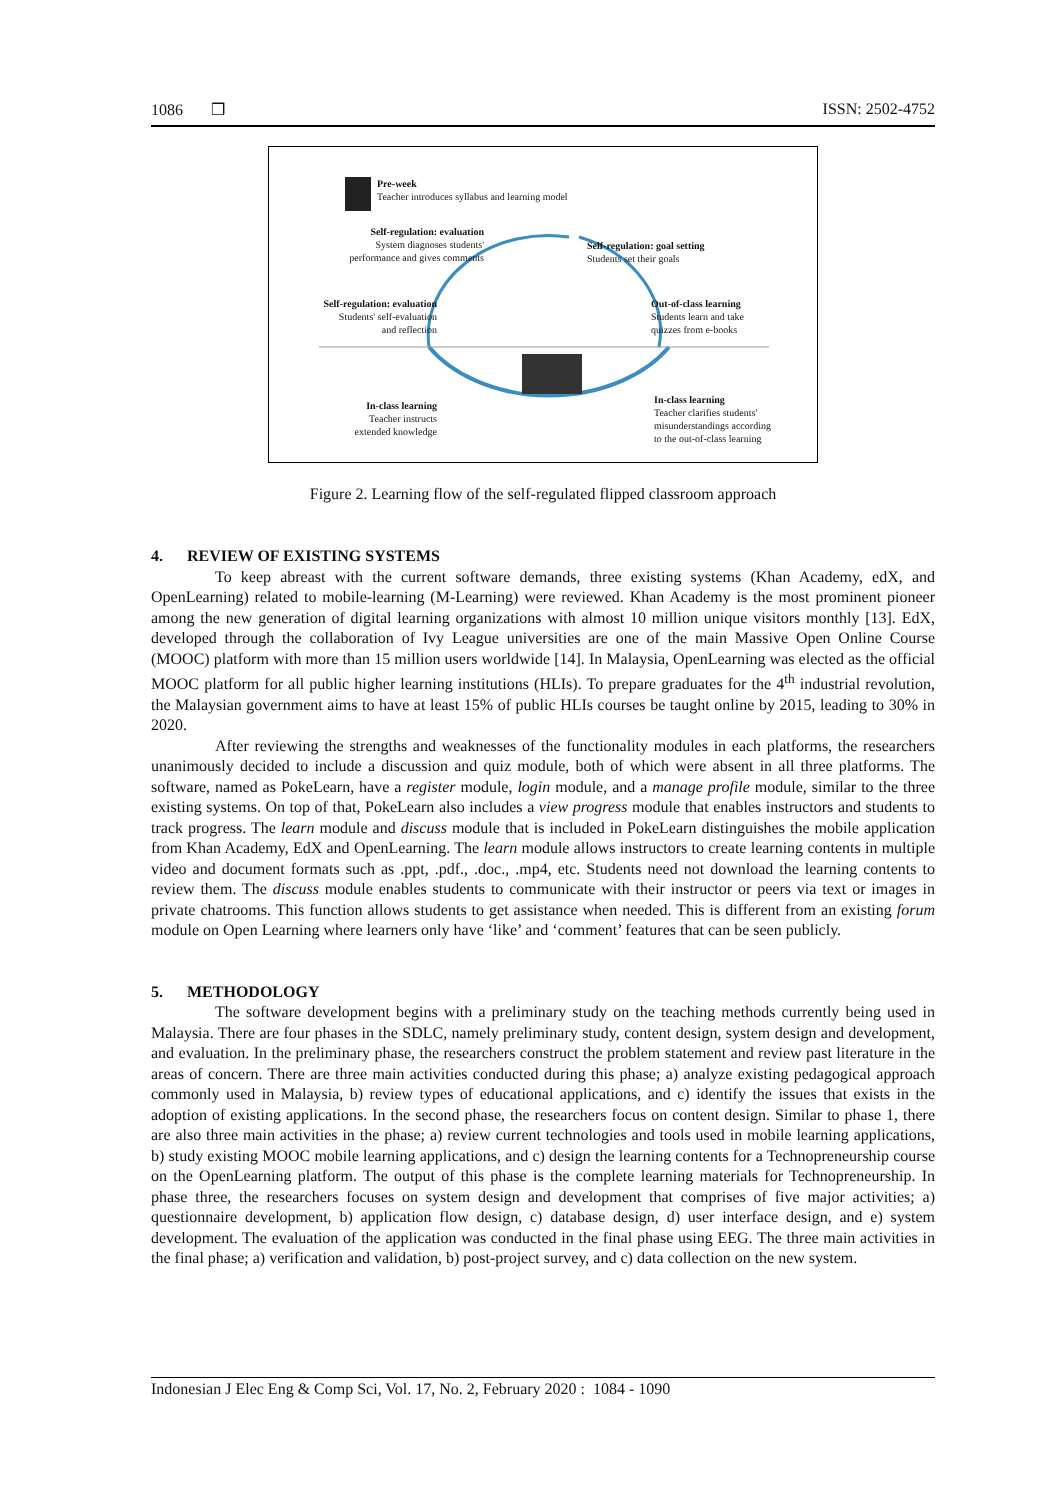1086 ❒ ISSN: 2502-4752
Pre-week
Teacher introduces syllabus and learning model
Self-regulation: evaluation
System diagnoses students'
performance and gives comments
Self-regulation: goal setting
Students set their goals
Self-regulation: evaluation
Students' self-evaluation
and reflection
Out-of-class learning
Students learn and take
quizzes from e-books
In-class learning
Teacher instructs
extended knowledge
In-class learning
Teacher clarifies students'
misunderstandings according
to the out-of-class learning
Figure 2. Learning flow of the self-regulated flipped classroom approach
4. REVIEW OF EXISTING SYSTEMS
To keep abreast with the current software demands, three existing systems (Khan Academy, edX, and OpenLearning) related to mobile-learning (M-Learning) were reviewed. Khan Academy is the most prominent pioneer among the new generation of digital learning organizations with almost 10 million unique visitors monthly [13]. EdX, developed through the collaboration of Ivy League universities are one of the main Massive Open Online Course (MOOC) platform with more than 15 million users worldwide [14]. In Malaysia, OpenLearning was elected as the official MOOC platform for all public higher learning institutions (HLIs). To prepare graduates for the 4<sup>th</sup> industrial revolution, the Malaysian government aims to have at least 15% of public HLIs courses be taught online by 2015, leading to 30% in 2020.
After reviewing the strengths and weaknesses of the functionality modules in each platforms, the researchers unanimously decided to include a discussion and quiz module, both of which were absent in all three platforms. The software, named as PokeLearn, have a register module, login module, and a manage profile module, similar to the three existing systems. On top of that, PokeLearn also includes a view progress module that enables instructors and students to track progress. The learn module and discuss module that is included in PokeLearn distinguishes the mobile application from Khan Academy, EdX and OpenLearning. The learn module allows instructors to create learning contents in multiple video and document formats such as .ppt, .pdf., .doc., .mp4, etc. Students need not download the learning contents to review them. The discuss module enables students to communicate with their instructor or peers via text or images in private chatrooms. This function allows students to get assistance when needed. This is different from an existing forum module on Open Learning where learners only have ‘like’ and ‘comment’ features that can be seen publicly.
5. METHODOLOGY
The software development begins with a preliminary study on the teaching methods currently being used in Malaysia. There are four phases in the SDLC, namely preliminary study, content design, system design and development, and evaluation. In the preliminary phase, the researchers construct the problem statement and review past literature in the areas of concern. There are three main activities conducted during this phase; a) analyze existing pedagogical approach commonly used in Malaysia, b) review types of educational applications, and c) identify the issues that exists in the adoption of existing applications. In the second phase, the researchers focus on content design. Similar to phase 1, there are also three main activities in the phase; a) review current technologies and tools used in mobile learning applications, b) study existing MOOC mobile learning applications, and c) design the learning contents for a Technopreneurship course on the OpenLearning platform. The output of this phase is the complete learning materials for Technopreneurship. In phase three, the researchers focuses on system design and development that comprises of five major activities; a) questionnaire development, b) application flow design, c) database design, d) user interface design, and e) system development. The evaluation of the application was conducted in the final phase using EEG. The three main activities in the final phase; a) verification and validation, b) post-project survey, and c) data collection on the new system.
Indonesian J Elec Eng & Comp Sci, Vol. 17, No. 2, February 2020 : 1084 - 1090